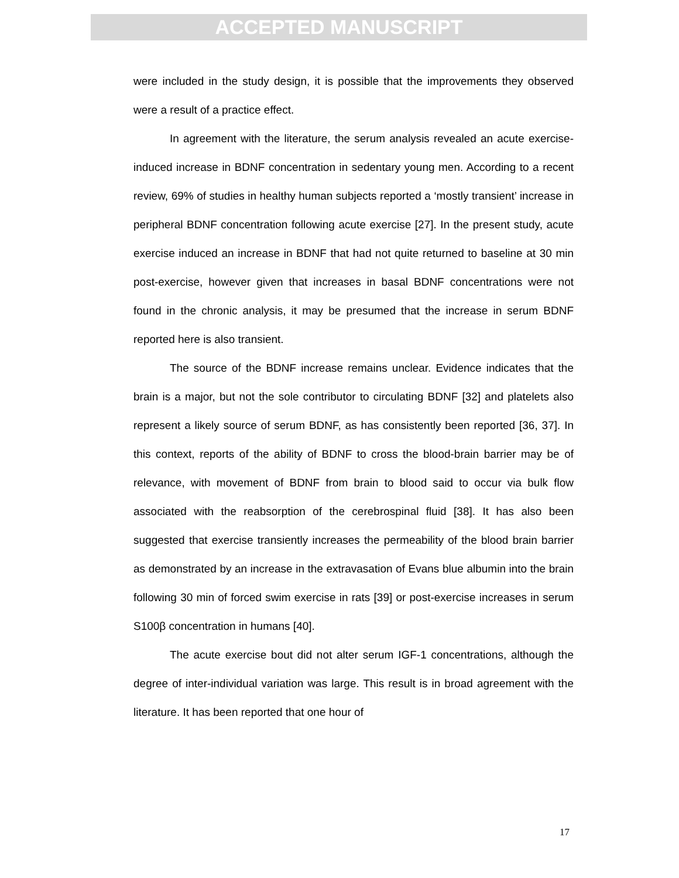ACCEPTED MANUSCRIPT
were included in the study design, it is possible that the improvements they observed were a result of a practice effect.
In agreement with the literature, the serum analysis revealed an acute exercise-induced increase in BDNF concentration in sedentary young men. According to a recent review, 69% of studies in healthy human subjects reported a ‘mostly transient’ increase in peripheral BDNF concentration following acute exercise [27]. In the present study, acute exercise induced an increase in BDNF that had not quite returned to baseline at 30 min post-exercise, however given that increases in basal BDNF concentrations were not found in the chronic analysis, it may be presumed that the increase in serum BDNF reported here is also transient.
The source of the BDNF increase remains unclear. Evidence indicates that the brain is a major, but not the sole contributor to circulating BDNF [32] and platelets also represent a likely source of serum BDNF, as has consistently been reported [36, 37]. In this context, reports of the ability of BDNF to cross the blood-brain barrier may be of relevance, with movement of BDNF from brain to blood said to occur via bulk flow associated with the reabsorption of the cerebrospinal fluid [38]. It has also been suggested that exercise transiently increases the permeability of the blood brain barrier as demonstrated by an increase in the extravasation of Evans blue albumin into the brain following 30 min of forced swim exercise in rats [39] or post-exercise increases in serum S100β concentration in humans [40].
The acute exercise bout did not alter serum IGF-1 concentrations, although the degree of inter-individual variation was large. This result is in broad agreement with the literature. It has been reported that one hour of
17